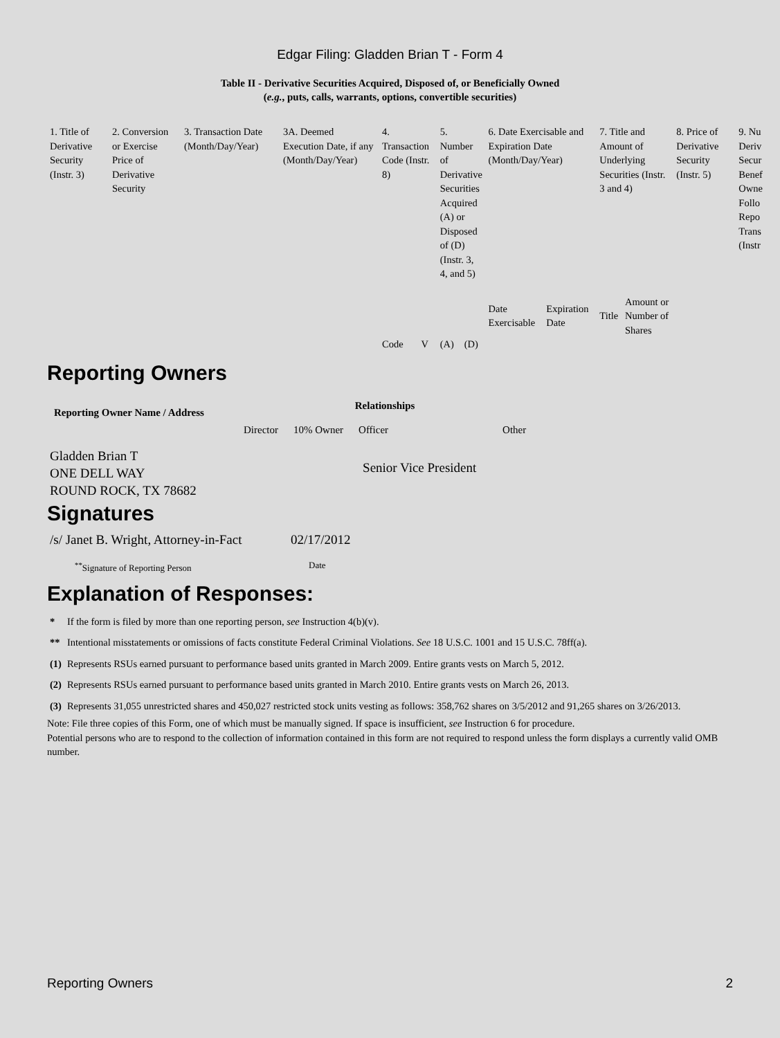Edgar Filing: Gladden Brian T - Form 4
Table II - Derivative Securities Acquired, Disposed of, or Beneficially Owned
(e.g., puts, calls, warrants, options, convertible securities)
| 1. Title of Derivative Security (Instr. 3) | 2. Conversion or Exercise Price of Derivative Security | 3. Transaction Date (Month/Day/Year) | 3A. Deemed Execution Date, if any (Month/Day/Year) | 4. Transaction Code (Instr. 8) | | 5. Number of Derivative Securities Acquired (A) or Disposed of (D) (Instr. 3, 4, and 5) | | 6. Date Exercisable and Expiration Date (Month/Day/Year) | | 7. Title and Amount of Underlying Securities (Instr. 3 and 4) | | 8. Price of Derivative Security (Instr. 5) | 9. Nu Deriv Secur Benef Owne Follo Repo Trans (Instr |
| | | | | | | | | Date Exercisable | Expiration Date | Title | Amount or Number of Shares | | |
| | | | | Code | V | (A) | (D) | | | | | | |
Reporting Owners
| Reporting Owner Name / Address | Relationships | | | |
| --- | --- | --- | --- | --- |
| | Director | 10% Owner | Officer | Other |
| Gladden Brian T ONE DELL WAY ROUND ROCK, TX 78682 | | | Senior Vice President | |
Signatures
| /s/ Janet B. Wright, Attorney-in-Fact | 02/17/2012 |
| <sup>**</sup> Signature of Reporting Person | Date |
Explanation of Responses:
| * | If the form is filed by more than one reporting person, see Instruction 4(b)(v). |
| ** | Intentional misstatements or omissions of facts constitute Federal Criminal Violations. See 18 U.S.C. 1001 and 15 U.S.C. 78ff(a). |
| (1) | Represents RSUs earned pursuant to performance based units granted in March 2009. Entire grants vests on March 5, 2012. |
| (2) | Represents RSUs earned pursuant to performance based units granted in March 2010. Entire grants vests on March 26, 2013. |
| (3) | Represents 31,055 unrestricted shares and 450,027 restricted stock units vesting as follows: 358,762 shares on 3/5/2012 and 91,265 shares on 3/26/2013. |
Note: File three copies of this Form, one of which must be manually signed. If space is insufficient, see Instruction 6 for procedure.
Potential persons who are to respond to the collection of information contained in this form are not required to respond unless the form displays a currently valid OMB number.
Reporting Owners 2